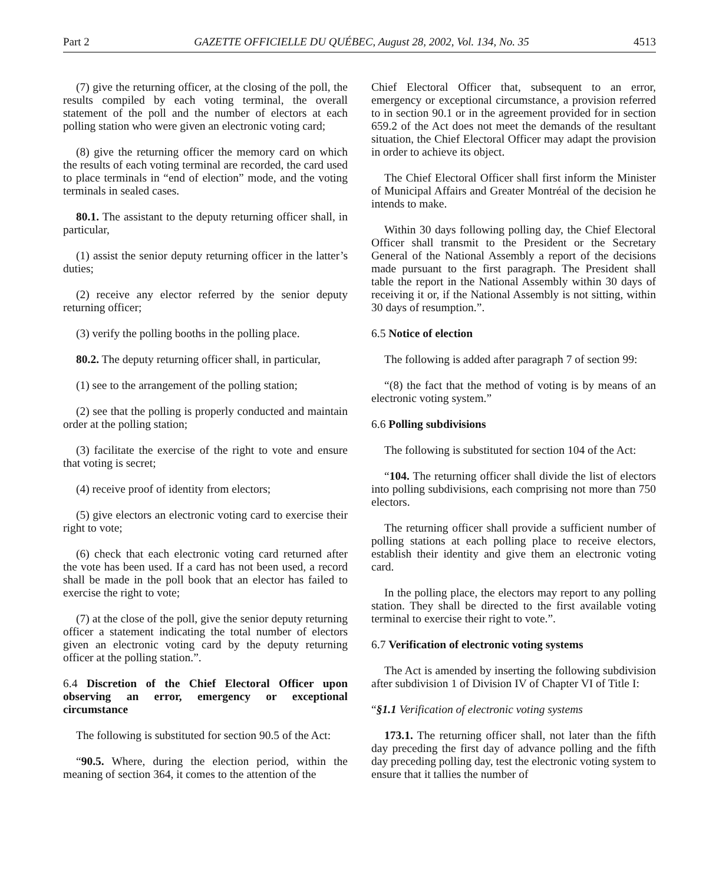Part 2 GAZETTE OFFICIELLE DU QUÉBEC, August 28, 2002, Vol. 134, No. 35 4513
(7) give the returning officer, at the closing of the poll, the results compiled by each voting terminal, the overall statement of the poll and the number of electors at each polling station who were given an electronic voting card;
(8) give the returning officer the memory card on which the results of each voting terminal are recorded, the card used to place terminals in “end of election” mode, and the voting terminals in sealed cases.
80.1. The assistant to the deputy returning officer shall, in particular,
(1) assist the senior deputy returning officer in the latter’s duties;
(2) receive any elector referred by the senior deputy returning officer;
(3) verify the polling booths in the polling place.
80.2. The deputy returning officer shall, in particular,
(1) see to the arrangement of the polling station;
(2) see that the polling is properly conducted and maintain order at the polling station;
(3) facilitate the exercise of the right to vote and ensure that voting is secret;
(4) receive proof of identity from electors;
(5) give electors an electronic voting card to exercise their right to vote;
(6) check that each electronic voting card returned after the vote has been used. If a card has not been used, a record shall be made in the poll book that an elector has failed to exercise the right to vote;
(7) at the close of the poll, give the senior deputy returning officer a statement indicating the total number of electors given an electronic voting card by the deputy returning officer at the polling station.”.
6.4 Discretion of the Chief Electoral Officer upon observing an error, emergency or exceptional circumstance
The following is substituted for section 90.5 of the Act:
“90.5. Where, during the election period, within the meaning of section 364, it comes to the attention of the
Chief Electoral Officer that, subsequent to an error, emergency or exceptional circumstance, a provision referred to in section 90.1 or in the agreement provided for in section 659.2 of the Act does not meet the demands of the resultant situation, the Chief Electoral Officer may adapt the provision in order to achieve its object.
The Chief Electoral Officer shall first inform the Minister of Municipal Affairs and Greater Montréal of the decision he intends to make.
Within 30 days following polling day, the Chief Electoral Officer shall transmit to the President or the Secretary General of the National Assembly a report of the decisions made pursuant to the first paragraph. The President shall table the report in the National Assembly within 30 days of receiving it or, if the National Assembly is not sitting, within 30 days of resumption.”.
6.5 Notice of election
The following is added after paragraph 7 of section 99:
“(8) the fact that the method of voting is by means of an electronic voting system.”
6.6 Polling subdivisions
The following is substituted for section 104 of the Act:
“104. The returning officer shall divide the list of electors into polling subdivisions, each comprising not more than 750 electors.
The returning officer shall provide a sufficient number of polling stations at each polling place to receive electors, establish their identity and give them an electronic voting card.
In the polling place, the electors may report to any polling station. They shall be directed to the first available voting terminal to exercise their right to vote.”.
6.7 Verification of electronic voting systems
The Act is amended by inserting the following subdivision after subdivision 1 of Division IV of Chapter VI of Title I:
“§1.1 Verification of electronic voting systems
173.1. The returning officer shall, not later than the fifth day preceding the first day of advance polling and the fifth day preceding polling day, test the electronic voting system to ensure that it tallies the number of